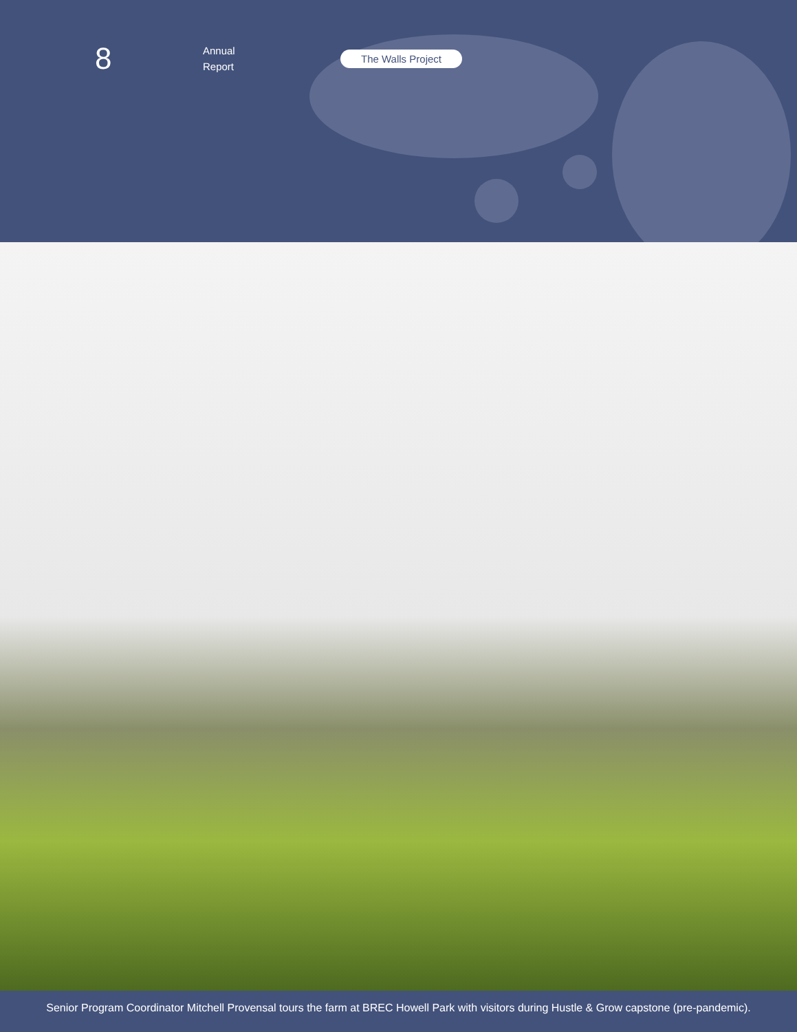8
Annual
Report
The Walls Project
Senior Program Coordinator Mitchell Provensal tours the farm at BREC Howell Park with visitors during Hustle & Grow capstone (pre-pandemic).